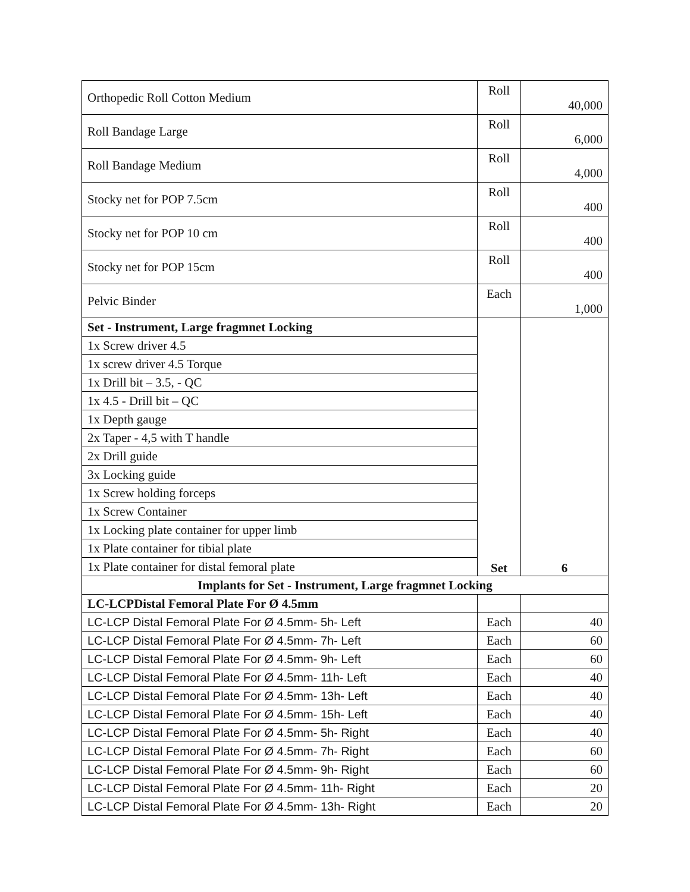| Orthopedic Roll Cotton Medium | Roll | 40,000 |
| Roll Bandage Large | Roll | 6,000 |
| Roll Bandage Medium | Roll | 4,000 |
| Stocky net for POP 7.5cm | Roll | 400 |
| Stocky net for POP 10 cm | Roll | 400 |
| Stocky net for POP 15cm | Roll | 400 |
| Pelvic Binder | Each | 1,000 |
| Set - Instrument, Large fragmnet Locking | Set | 6 |
| 1x Screw driver 4.5 | | |
| 1x screw driver 4.5 Torque | | |
| 1x Drill bit – 3.5, - QC | | |
| 1x 4.5 - Drill bit – QC | | |
| 1x Depth gauge | | |
| 2x Taper - 4,5 with T handle | | |
| 2x Drill guide | | |
| 3x Locking guide | | |
| 1x Screw holding forceps | | |
| 1x Screw Container | | |
| 1x Locking plate container for upper limb | | |
| 1x Plate container for tibial plate | | |
| 1x Plate container for distal femoral plate | | |
| Implants for Set - Instrument, Large fragmnet Locking | | |
| LC-LCPDistal Femoral Plate For Ø 4.5mm | | |
| LC-LCP Distal Femoral Plate For Ø 4.5mm- 5h- Left | Each | 40 |
| LC-LCP Distal Femoral Plate For Ø 4.5mm- 7h- Left | Each | 60 |
| LC-LCP Distal Femoral Plate For Ø 4.5mm- 9h- Left | Each | 60 |
| LC-LCP Distal Femoral Plate For Ø 4.5mm- 11h- Left | Each | 40 |
| LC-LCP Distal Femoral Plate For Ø 4.5mm- 13h- Left | Each | 40 |
| LC-LCP Distal Femoral Plate For Ø 4.5mm- 15h- Left | Each | 40 |
| LC-LCP Distal Femoral Plate For Ø 4.5mm- 5h- Right | Each | 40 |
| LC-LCP Distal Femoral Plate For Ø 4.5mm- 7h- Right | Each | 60 |
| LC-LCP Distal Femoral Plate For Ø 4.5mm- 9h- Right | Each | 60 |
| LC-LCP Distal Femoral Plate For Ø 4.5mm- 11h- Right | Each | 20 |
| LC-LCP Distal Femoral Plate For Ø 4.5mm- 13h- Right | Each | 20 |